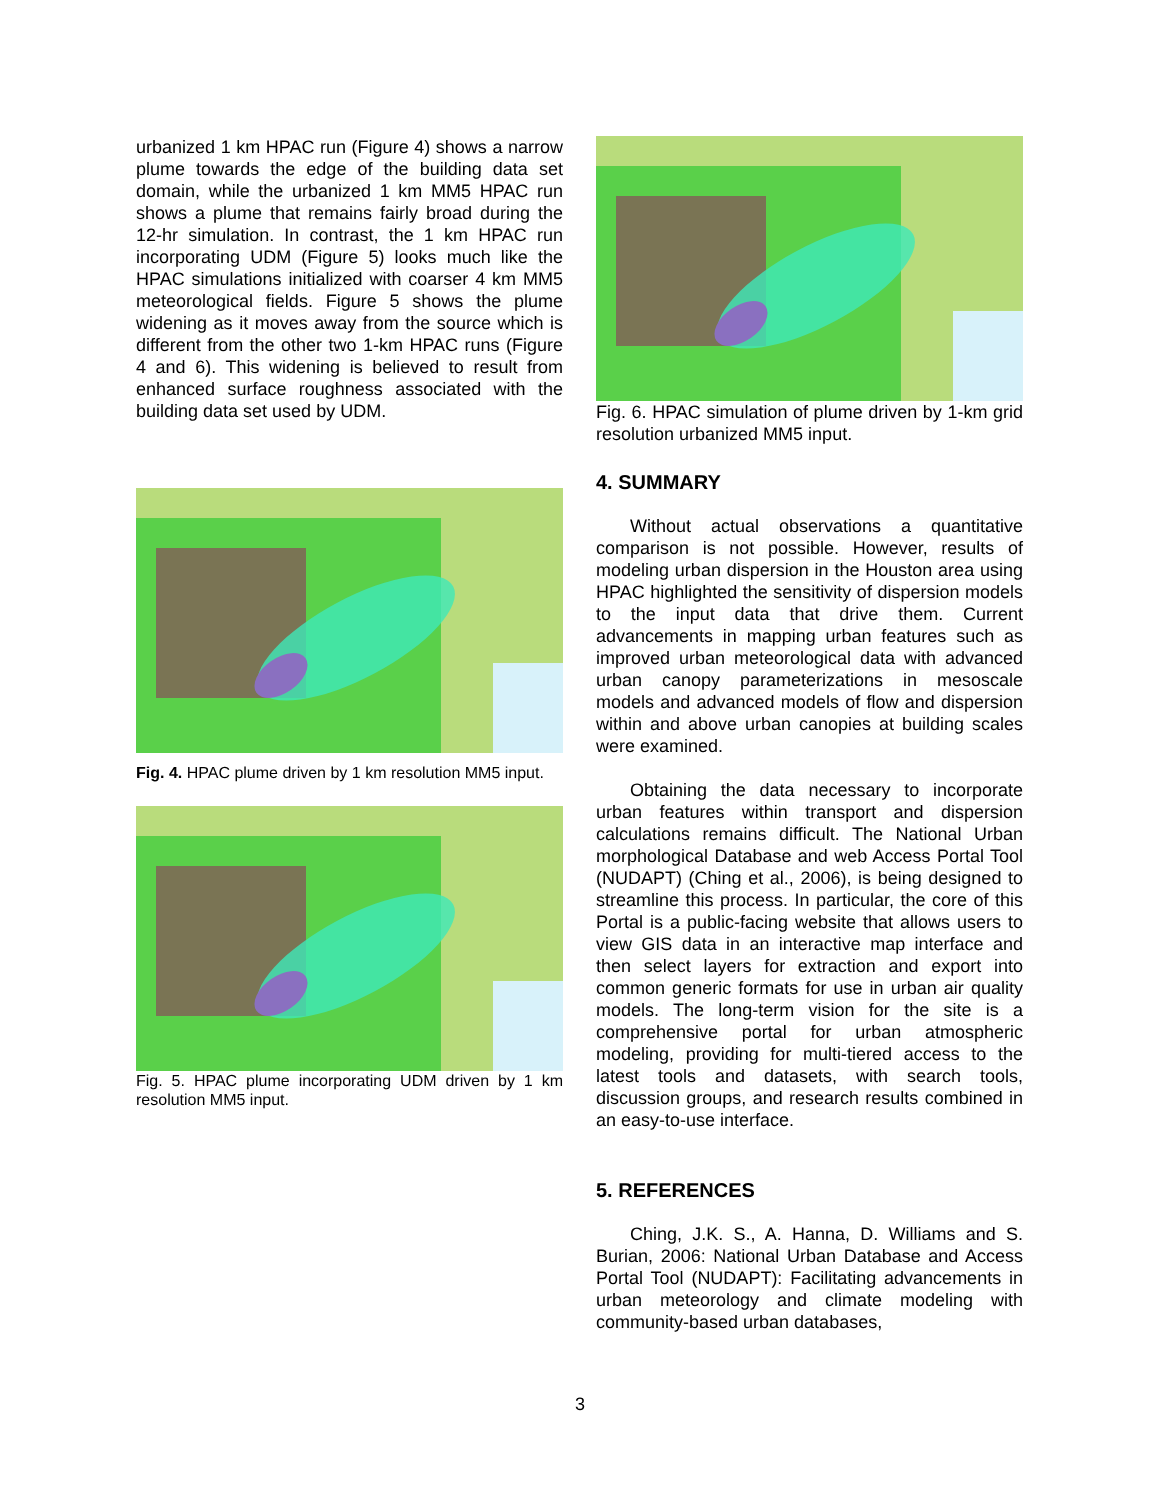urbanized 1 km HPAC run (Figure 4) shows a narrow plume towards the edge of the building data set domain, while the urbanized 1 km MM5 HPAC run shows a plume that remains fairly broad during the 12-hr simulation. In contrast, the 1 km HPAC run incorporating UDM (Figure 5) looks much like the HPAC simulations initialized with coarser 4 km MM5 meteorological fields. Figure 5 shows the plume widening as it moves away from the source which is different from the other two 1-km HPAC runs (Figure 4 and 6). This widening is believed to result from enhanced surface roughness associated with the building data set used by UDM.
Fig. 4. HPAC plume driven by 1 km resolution MM5 input.
Fig. 5. HPAC plume incorporating UDM driven by 1 km resolution MM5 input.
Fig. 6. HPAC simulation of plume driven by 1-km grid resolution urbanized MM5 input.
4. SUMMARY
Without actual observations a quantitative comparison is not possible. However, results of modeling urban dispersion in the Houston area using HPAC highlighted the sensitivity of dispersion models to the input data that drive them. Current advancements in mapping urban features such as improved urban meteorological data with advanced urban canopy parameterizations in mesoscale models and advanced models of flow and dispersion within and above urban canopies at building scales were examined.
Obtaining the data necessary to incorporate urban features within transport and dispersion calculations remains difficult. The National Urban morphological Database and web Access Portal Tool (NUDAPT) (Ching et al., 2006), is being designed to streamline this process. In particular, the core of this Portal is a public-facing website that allows users to view GIS data in an interactive map interface and then select layers for extraction and export into common generic formats for use in urban air quality models. The long-term vision for the site is a comprehensive portal for urban atmospheric modeling, providing for multi-tiered access to the latest tools and datasets, with search tools, discussion groups, and research results combined in an easy-to-use interface.
5. REFERENCES
Ching, J.K. S., A. Hanna, D. Williams and S. Burian, 2006: National Urban Database and Access Portal Tool (NUDAPT): Facilitating advancements in urban meteorology and climate modeling with community-based urban databases,
3